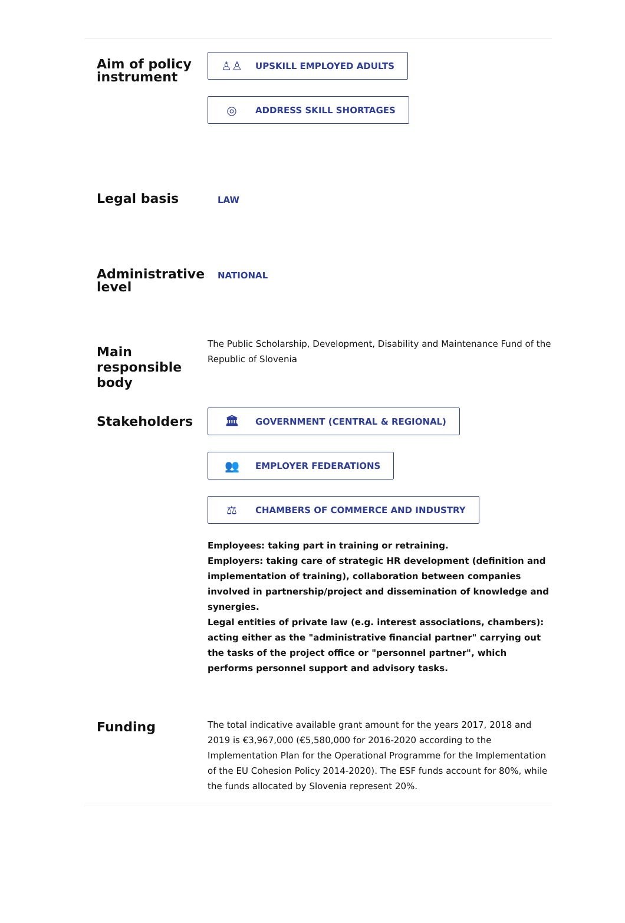Aim of policy instrument
♙♙ UPSKILL EMPLOYED ADULTS
◎ ADDRESS SKILL SHORTAGES
Legal basis
LAW
Administrative level
NATIONAL
Main responsible body
The Public Scholarship, Development, Disability and Maintenance Fund of the Republic of Slovenia
Stakeholders
🏛 GOVERNMENT (CENTRAL & REGIONAL)
👥 EMPLOYER FEDERATIONS
⚖ CHAMBERS OF COMMERCE AND INDUSTRY
Employees: taking part in training or retraining.
Employers: taking care of strategic HR development (definition and implementation of training), collaboration between companies involved in partnership/project and dissemination of knowledge and synergies.
Legal entities of private law (e.g. interest associations, chambers): acting either as the "administrative financial partner" carrying out the tasks of the project office or "personnel partner", which performs personnel support and advisory tasks.
Funding
The total indicative available grant amount for the years 2017, 2018 and 2019 is €3,967,000 (€5,580,000 for 2016-2020 according to the Implementation Plan for the Operational Programme for the Implementation of the EU Cohesion Policy 2014-2020). The ESF funds account for 80%, while the funds allocated by Slovenia represent 20%.